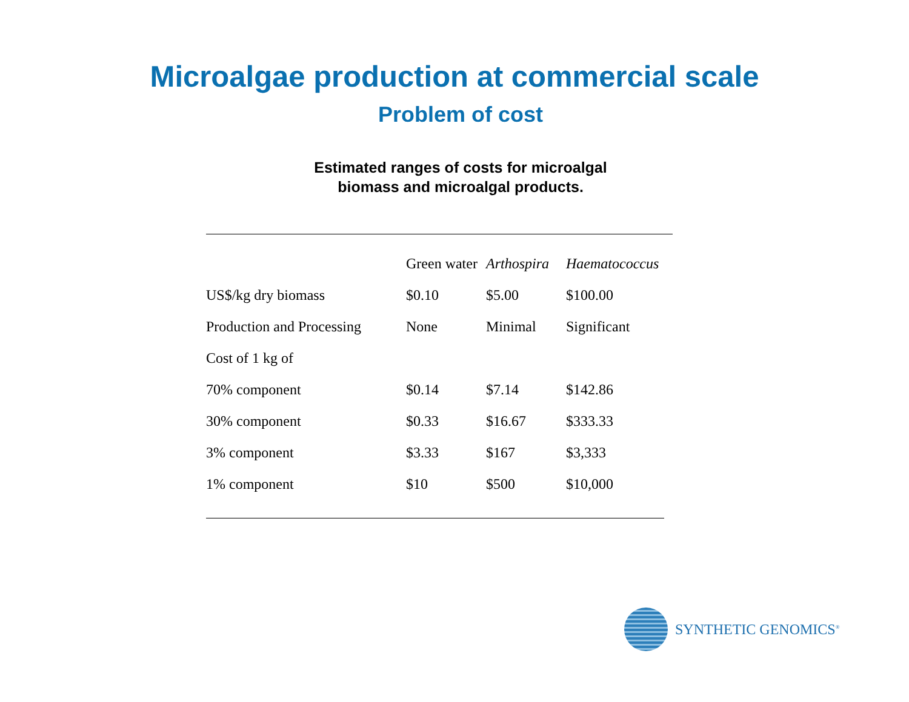Microalgae production at commercial scale
Problem of cost
Estimated ranges of costs for microalgal
biomass and microalgal products.
| | Green water | Arthospira | Haematococcus |
| --- | --- | --- | --- |
| US$/kg dry biomass | $0.10 | $5.00 | $100.00 |
| Production and Processing | None | Minimal | Significant |
| Cost of 1 kg of | | | |
| 70% component | $0.14 | $7.14 | $142.86 |
| 30% component | $0.33 | $16.67 | $333.33 |
| 3% component | $3.33 | $167 | $3,333 |
| 1% component | $10 | $500 | $10,000 |
SYNTHETIC GENOMICS<sup>®</sup>